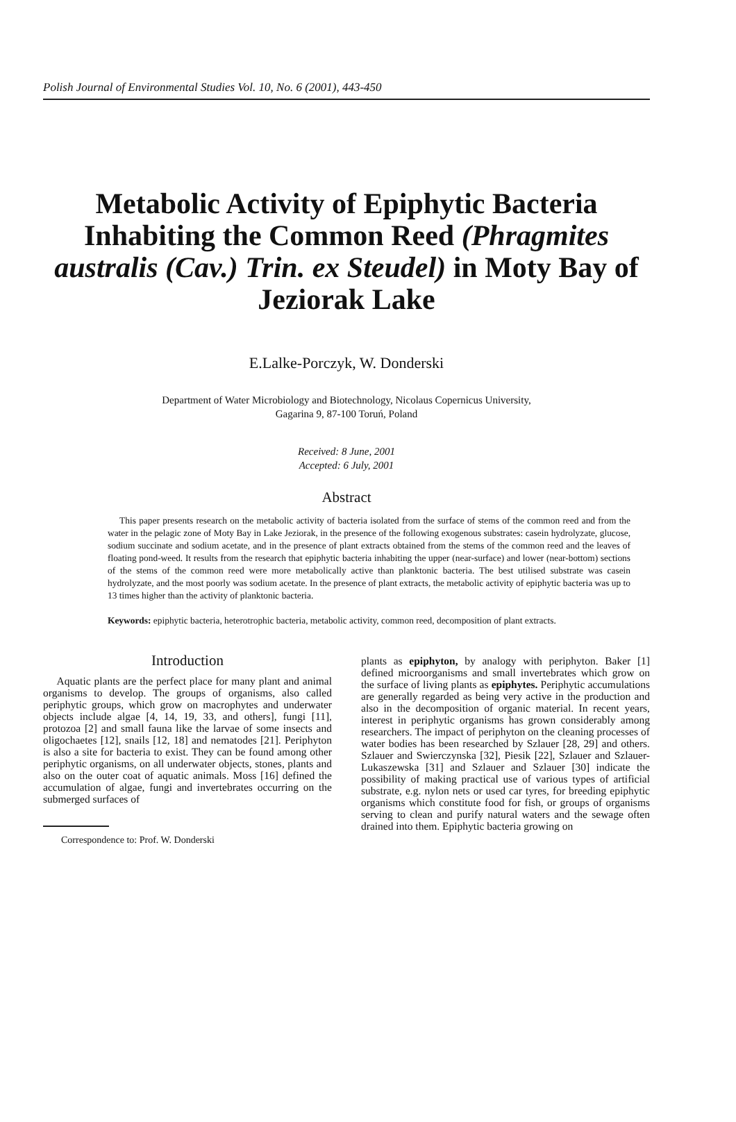Polish Journal of Environmental Studies Vol. 10, No. 6 (2001), 443-450
Metabolic Activity of Epiphytic Bacteria Inhabiting the Common Reed (Phragmites australis (Cav.) Trin. ex Steudel) in Moty Bay of Jeziorak Lake
E.Lalke-Porczyk, W. Donderski
Department of Water Microbiology and Biotechnology, Nicolaus Copernicus University,
Gagarina 9, 87-100 Toruń, Poland
Received: 8 June, 2001
Accepted: 6 July, 2001
Abstract
This paper presents research on the metabolic activity of bacteria isolated from the surface of stems of the common reed and from the water in the pelagic zone of Moty Bay in Lake Jeziorak, in the presence of the following exogenous substrates: casein hydrolyzate, glucose, sodium succinate and sodium acetate, and in the presence of plant extracts obtained from the stems of the common reed and the leaves of floating pond-weed. It results from the research that epiphytic bacteria inhabiting the upper (near-surface) and lower (near-bottom) sections of the stems of the common reed were more metabolically active than planktonic bacteria. The best utilised substrate was casein hydrolyzate, and the most poorly was sodium acetate. In the presence of plant extracts, the metabolic activity of epiphytic bacteria was up to 13 times higher than the activity of planktonic bacteria.
Keywords: epiphytic bacteria, heterotrophic bacteria, metabolic activity, common reed, decomposition of plant extracts.
Introduction
Aquatic plants are the perfect place for many plant and animal organisms to develop. The groups of organisms, also called periphytic groups, which grow on macrophytes and underwater objects include algae [4, 14, 19, 33, and others], fungi [11], protozoa [2] and small fauna like the larvae of some insects and oligochaetes [12], snails [12, 18] and nematodes [21]. Periphyton is also a site for bacteria to exist. They can be found among other periphytic organisms, on all underwater objects, stones, plants and also on the outer coat of aquatic animals. Moss [16] defined the accumulation of algae, fungi and invertebrates occurring on the submerged surfaces of
Correspondence to: Prof. W. Donderski
plants as epiphyton, by analogy with periphyton. Baker [1] defined microorganisms and small invertebrates which grow on the surface of living plants as epiphytes. Periphytic accumulations are generally regarded as being very active in the production and also in the decomposition of organic material. In recent years, interest in periphytic organisms has grown considerably among researchers. The impact of periphyton on the cleaning processes of water bodies has been researched by Szlauer [28, 29] and others. Szlauer and Swierczynska [32], Piesik [22], Szlauer and Szlauer-Lukaszewska [31] and Szlauer and Szlauer [30] indicate the possibility of making practical use of various types of artificial substrate, e.g. nylon nets or used car tyres, for breeding epiphytic organisms which constitute food for fish, or groups of organisms serving to clean and purify natural waters and the sewage often drained into them. Epiphytic bacteria growing on